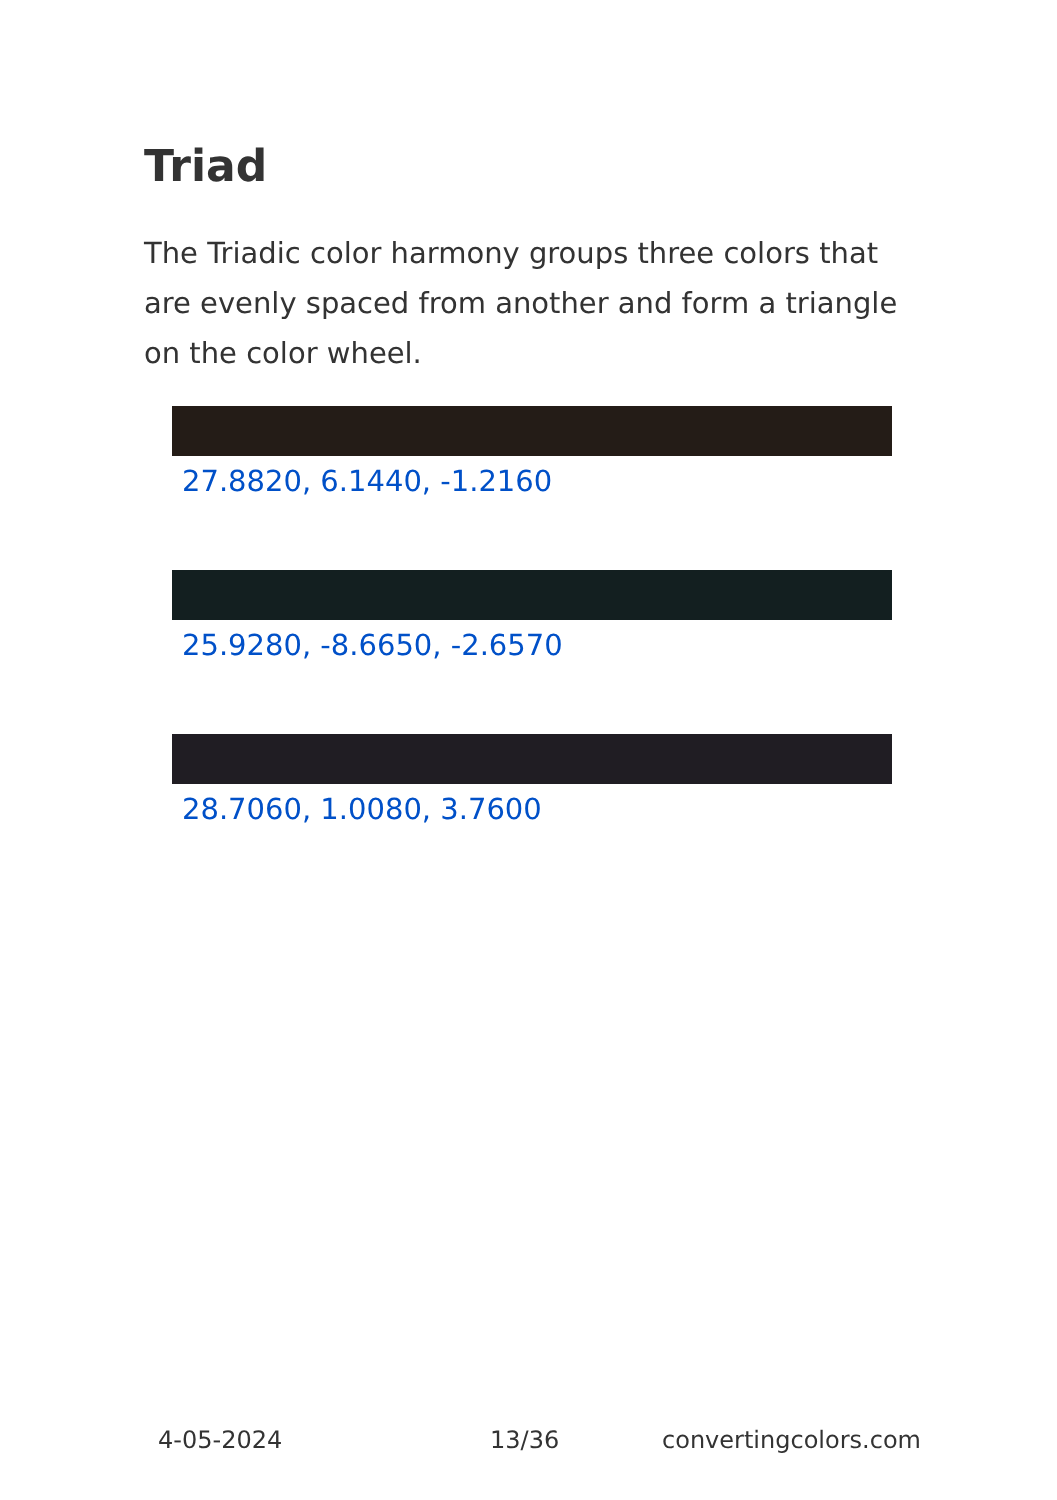Triad
The Triadic color harmony groups three colors that are evenly spaced from another and form a triangle on the color wheel.
27.8820, 6.1440, -1.2160
25.9280, -8.6650, -2.6570
28.7060, 1.0080, 3.7600
4-05-2024 13/36 convertingcolors.com